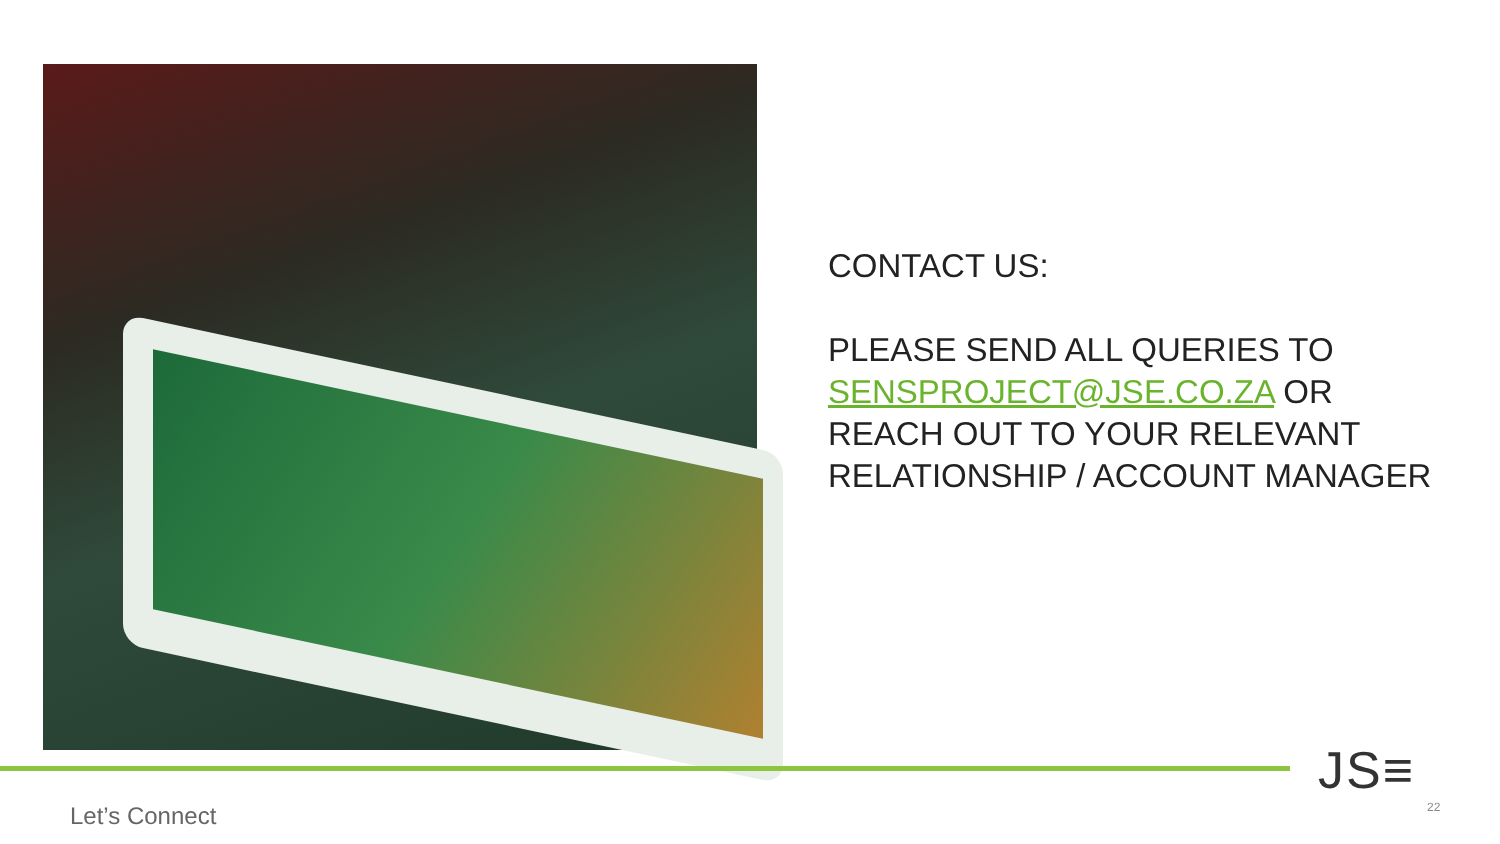CONTACT US:
PLEASE SEND ALL QUERIES TO SENSPROJECT@JSE.CO.ZA OR REACH OUT TO YOUR RELEVANT RELATIONSHIP / ACCOUNT MANAGER
JS≡
22
Let’s Connect